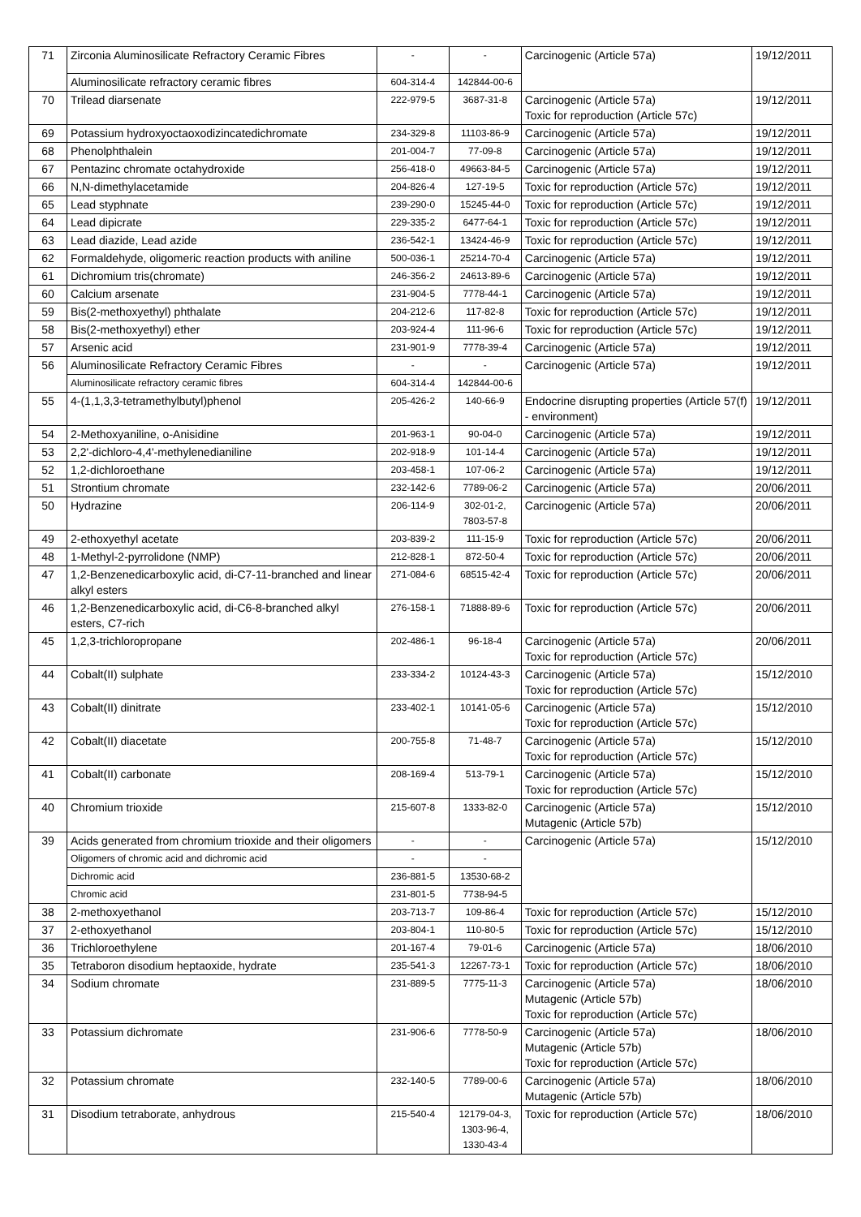| 71 | Zirconia Aluminosilicate Refractory Ceramic Fibres | - | - | Carcinogenic (Article 57a) | 19/12/2011 |
| | Aluminosilicate refractory ceramic fibres | 604-314-4 | 142844-00-6 | | |
| 70 | Trilead diarsenate | 222-979-5 | 3687-31-8 | Carcinogenic (Article 57a) Toxic for reproduction (Article 57c) | 19/12/2011 |
| 69 | Potassium hydroxyoctaoxodizincatedichromate | 234-329-8 | 11103-86-9 | Carcinogenic (Article 57a) | 19/12/2011 |
| 68 | Phenolphthalein | 201-004-7 | 77-09-8 | Carcinogenic (Article 57a) | 19/12/2011 |
| 67 | Pentazinc chromate octahydroxide | 256-418-0 | 49663-84-5 | Carcinogenic (Article 57a) | 19/12/2011 |
| 66 | N,N-dimethylacetamide | 204-826-4 | 127-19-5 | Toxic for reproduction (Article 57c) | 19/12/2011 |
| 65 | Lead styphnate | 239-290-0 | 15245-44-0 | Toxic for reproduction (Article 57c) | 19/12/2011 |
| 64 | Lead dipicrate | 229-335-2 | 6477-64-1 | Toxic for reproduction (Article 57c) | 19/12/2011 |
| 63 | Lead diazide, Lead azide | 236-542-1 | 13424-46-9 | Toxic for reproduction (Article 57c) | 19/12/2011 |
| 62 | Formaldehyde, oligomeric reaction products with aniline | 500-036-1 | 25214-70-4 | Carcinogenic (Article 57a) | 19/12/2011 |
| 61 | Dichromium tris(chromate) | 246-356-2 | 24613-89-6 | Carcinogenic (Article 57a) | 19/12/2011 |
| 60 | Calcium arsenate | 231-904-5 | 7778-44-1 | Carcinogenic (Article 57a) | 19/12/2011 |
| 59 | Bis(2-methoxyethyl) phthalate | 204-212-6 | 117-82-8 | Toxic for reproduction (Article 57c) | 19/12/2011 |
| 58 | Bis(2-methoxyethyl) ether | 203-924-4 | 111-96-6 | Toxic for reproduction (Article 57c) | 19/12/2011 |
| 57 | Arsenic acid | 231-901-9 | 7778-39-4 | Carcinogenic (Article 57a) | 19/12/2011 |
| 56 | Aluminosilicate Refractory Ceramic Fibres | - | - | Carcinogenic (Article 57a) | 19/12/2011 |
| | Aluminosilicate refractory ceramic fibres | 604-314-4 | 142844-00-6 | | |
| 55 | 4-(1,1,3,3-tetramethylbutyl)phenol | 205-426-2 | 140-66-9 | Endocrine disrupting properties (Article 57(f) - environment) | 19/12/2011 |
| 54 | 2-Methoxyaniline, o-Anisidine | 201-963-1 | 90-04-0 | Carcinogenic (Article 57a) | 19/12/2011 |
| 53 | 2,2'-dichloro-4,4'-methylenedianiline | 202-918-9 | 101-14-4 | Carcinogenic (Article 57a) | 19/12/2011 |
| 52 | 1,2-dichloroethane | 203-458-1 | 107-06-2 | Carcinogenic (Article 57a) | 19/12/2011 |
| 51 | Strontium chromate | 232-142-6 | 7789-06-2 | Carcinogenic (Article 57a) | 20/06/2011 |
| 50 | Hydrazine | 206-114-9 | 302-01-2, 7803-57-8 | Carcinogenic (Article 57a) | 20/06/2011 |
| 49 | 2-ethoxyethyl acetate | 203-839-2 | 111-15-9 | Toxic for reproduction (Article 57c) | 20/06/2011 |
| 48 | 1-Methyl-2-pyrrolidone (NMP) | 212-828-1 | 872-50-4 | Toxic for reproduction (Article 57c) | 20/06/2011 |
| 47 | 1,2-Benzenedicarboxylic acid, di-C7-11-branched and linear alkyl esters | 271-084-6 | 68515-42-4 | Toxic for reproduction (Article 57c) | 20/06/2011 |
| 46 | 1,2-Benzenedicarboxylic acid, di-C6-8-branched alkyl esters, C7-rich | 276-158-1 | 71888-89-6 | Toxic for reproduction (Article 57c) | 20/06/2011 |
| 45 | 1,2,3-trichloropropane | 202-486-1 | 96-18-4 | Carcinogenic (Article 57a) Toxic for reproduction (Article 57c) | 20/06/2011 |
| 44 | Cobalt(II) sulphate | 233-334-2 | 10124-43-3 | Carcinogenic (Article 57a) Toxic for reproduction (Article 57c) | 15/12/2010 |
| 43 | Cobalt(II) dinitrate | 233-402-1 | 10141-05-6 | Carcinogenic (Article 57a) Toxic for reproduction (Article 57c) | 15/12/2010 |
| 42 | Cobalt(II) diacetate | 200-755-8 | 71-48-7 | Carcinogenic (Article 57a) Toxic for reproduction (Article 57c) | 15/12/2010 |
| 41 | Cobalt(II) carbonate | 208-169-4 | 513-79-1 | Carcinogenic (Article 57a) Toxic for reproduction (Article 57c) | 15/12/2010 |
| 40 | Chromium trioxide | 215-607-8 | 1333-82-0 | Carcinogenic (Article 57a) Mutagenic (Article 57b) | 15/12/2010 |
| 39 | Acids generated from chromium trioxide and their oligomers | - | - | Carcinogenic (Article 57a) | 15/12/2010 |
| | Oligomers of chromic acid and dichromic acid | - | - | | |
| | Dichromic acid | 236-881-5 | 13530-68-2 | | |
| | Chromic acid | 231-801-5 | 7738-94-5 | | |
| 38 | 2-methoxyethanol | 203-713-7 | 109-86-4 | Toxic for reproduction (Article 57c) | 15/12/2010 |
| 37 | 2-ethoxyethanol | 203-804-1 | 110-80-5 | Toxic for reproduction (Article 57c) | 15/12/2010 |
| 36 | Trichloroethylene | 201-167-4 | 79-01-6 | Carcinogenic (Article 57a) | 18/06/2010 |
| 35 | Tetraboron disodium heptaoxide, hydrate | 235-541-3 | 12267-73-1 | Toxic for reproduction (Article 57c) | 18/06/2010 |
| 34 | Sodium chromate | 231-889-5 | 7775-11-3 | Carcinogenic (Article 57a) Mutagenic (Article 57b) Toxic for reproduction (Article 57c) | 18/06/2010 |
| 33 | Potassium dichromate | 231-906-6 | 7778-50-9 | Carcinogenic (Article 57a) Mutagenic (Article 57b) Toxic for reproduction (Article 57c) | 18/06/2010 |
| 32 | Potassium chromate | 232-140-5 | 7789-00-6 | Carcinogenic (Article 57a) Mutagenic (Article 57b) | 18/06/2010 |
| 31 | Disodium tetraborate, anhydrous | 215-540-4 | 12179-04-3, 1303-96-4, 1330-43-4 | Toxic for reproduction (Article 57c) | 18/06/2010 |